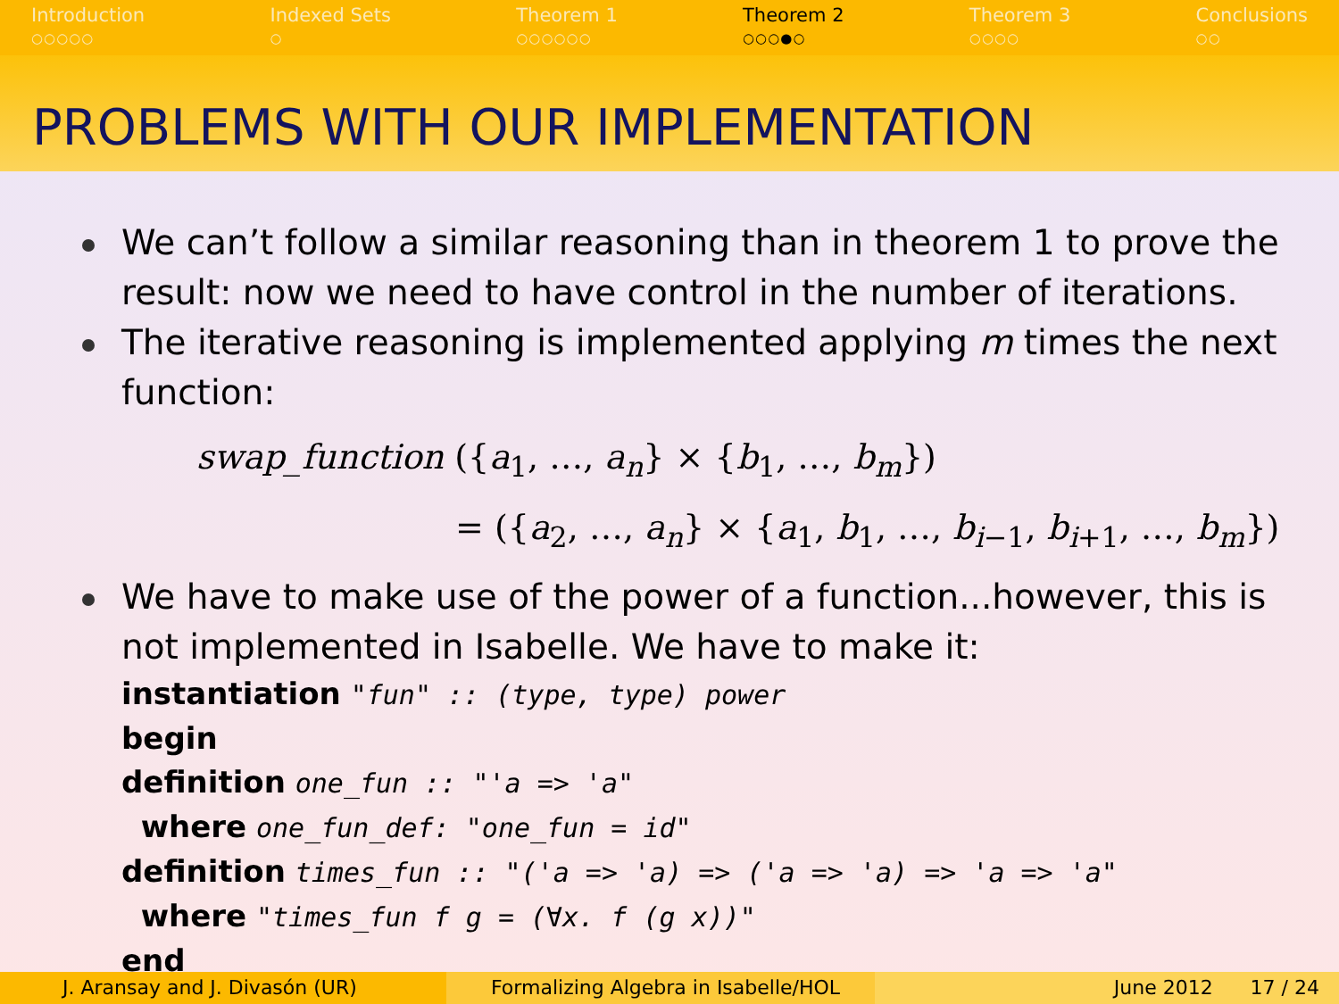Introduction
○○○○○
Indexed Sets
○
Theorem 1
○○○○○○
Theorem 2
○○○●○
Theorem 3
○○○○
Conclusions
○○
PROBLEMS WITH OUR IMPLEMENTATION
We can’t follow a similar reasoning than in theorem 1 to prove the result: now we need to have control in the number of iterations.
The iterative reasoning is implemented applying m times the next function:
swap_function ({a<sub>1</sub>, …, a<sub>n</sub>} × {b<sub>1</sub>, …, b<sub>m</sub>})
= ({a<sub>2</sub>, …, a<sub>n</sub>} × {a<sub>1</sub>, b<sub>1</sub>, …, b<sub>i−1</sub>, b<sub>i+1</sub>, …, b<sub>m</sub>})
We have to make use of the power of a function...however, this is not implemented in Isabelle. We have to make it:
instantiation "fun" :: (type, type) power
begin
definition one_fun :: "'a => 'a"
where one_fun_def: "one_fun = id"
definition times_fun :: "('a => 'a) => ('a => 'a) => 'a => 'a"
where "times_fun f g = (∀x. f (g x))"
end
J. Aransay and J. Divasón (UR) Formalizing Algebra in Isabelle/HOL
June 2012 17 / 24